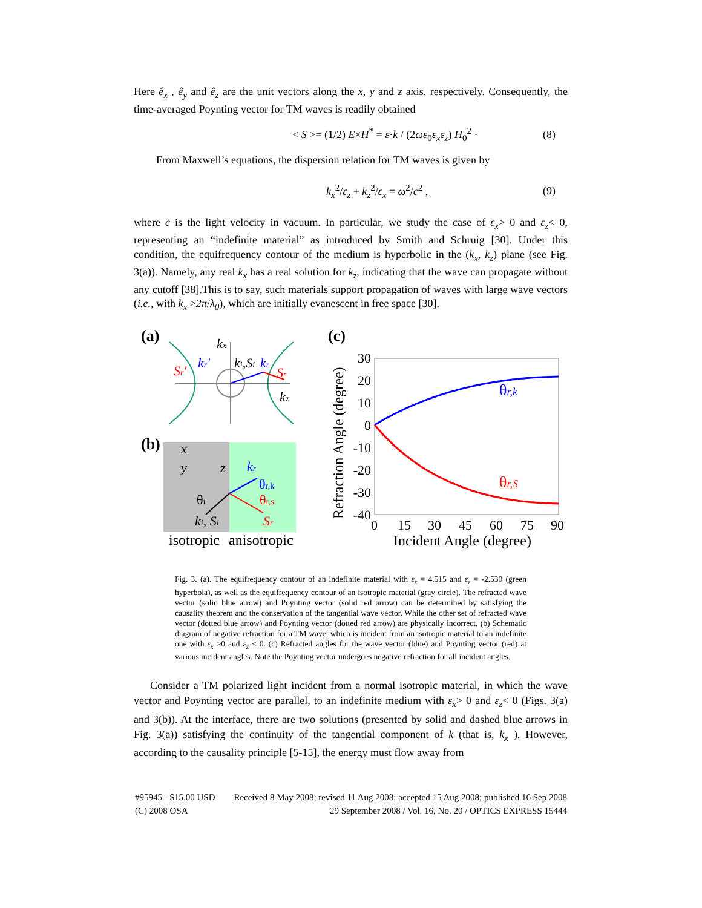Here ê<sub>x</sub> , ê<sub>y</sub> and ê<sub>z</sub> are the unit vectors along the x, y and z axis, respectively. Consequently, the time-averaged Poynting vector for TM waves is readily obtained
< S >= (1/2) E×H<sup>*</sup> = ε·k / (2ωε<sub>0</sub>ε<sub>x</sub>ε<sub>z</sub>) H<sub>0</sub><sup>2</sup> · (8)
From Maxwell’s equations, the dispersion relation for TM waves is given by
k<sub>x</sub><sup>2</sup>/ε<sub>z</sub> + k<sub>z</sub><sup>2</sup>/ε<sub>x</sub> = ω<sup>2</sup>/c<sup>2</sup> , (9)
where c is the light velocity in vacuum. In particular, we study the case of ε<sub>x</sub>> 0 and ε<sub>z</sub>< 0, representing an “indefinite material” as introduced by Smith and Schruig [30]. Under this condition, the equifrequency contour of the medium is hyperbolic in the (k<sub>x</sub>, k<sub>z</sub>) plane (see Fig. 3(a)). Namely, any real k<sub>x</sub> has a real solution for k<sub>z</sub>, indicating that the wave can propagate without any cutoff [38].This is to say, such materials support propagation of waves with large wave vectors (i.e., with k<sub>x</sub> >2π/λ<sub>0</sub>), which are initially evanescent in free space [30].
(a)
kx
kz
ki,Si
kr
Sr
kr'
Sr'
(b)
x
y
z
kr
θr,k
θi
θr,s
ki, Si
Sr
isotropic
anisotropic
(c)
θr,k
θr,S
30
20
10
0
-10
-20
-30
-40
0
15
30
45
60
75
90
Incident Angle (degree)
Refraction Angle (degree)
Fig. 3. (a). The equifrequency contour of an indefinite material with ε<sub>x</sub> = 4.515 and ε<sub>z</sub> = -2.530 (green hyperbola), as well as the equifrequency contour of an isotropic material (gray circle). The refracted wave vector (solid blue arrow) and Poynting vector (solid red arrow) can be determined by satisfying the causality theorem and the conservation of the tangential wave vector. While the other set of refracted wave vector (dotted blue arrow) and Poynting vector (dotted red arrow) are physically incorrect. (b) Schematic diagram of negative refraction for a TM wave, which is incident from an isotropic material to an indefinite one with ε<sub>x</sub> >0 and ε<sub>z</sub> < 0. (c) Refracted angles for the wave vector (blue) and Poynting vector (red) at various incident angles. Note the Poynting vector undergoes negative refraction for all incident angles.
Consider a TM polarized light incident from a normal isotropic material, in which the wave vector and Poynting vector are parallel, to an indefinite medium with ε<sub>x</sub>> 0 and ε<sub>z</sub>< 0 (Figs. 3(a) and 3(b)). At the interface, there are two solutions (presented by solid and dashed blue arrows in Fig. 3(a)) satisfying the continuity of the tangential component of k (that is, k<sub>x</sub> ). However, according to the causality principle [5-15], the energy must flow away from
#95945 - $15.00 USD Received 8 May 2008; revised 11 Aug 2008; accepted 15 Aug 2008; published 16 Sep 2008
(C) 2008 OSA 29 September 2008 / Vol. 16, No. 20 / OPTICS EXPRESS 15444